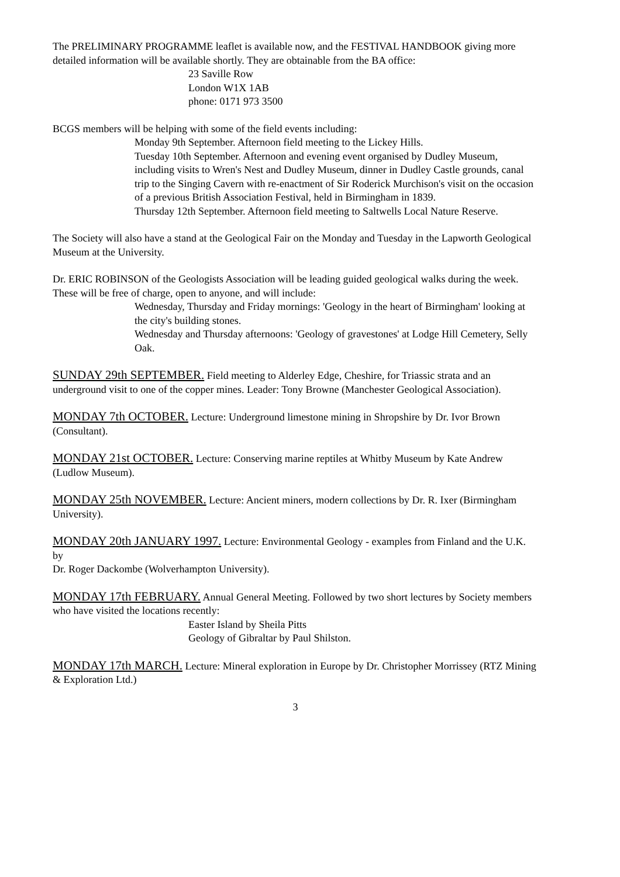The PRELIMINARY PROGRAMME leaflet is available now, and the FESTIVAL HANDBOOK giving more detailed information will be available shortly. They are obtainable from the BA office:
23 Saville Row
London W1X 1AB
phone: 0171 973 3500
BCGS members will be helping with some of the field events including:
Monday 9th September. Afternoon field meeting to the Lickey Hills.
Tuesday 10th September. Afternoon and evening event organised by Dudley Museum, including visits to Wren's Nest and Dudley Museum, dinner in Dudley Castle grounds, canal trip to the Singing Cavern with re-enactment of Sir Roderick Murchison's visit on the occasion of a previous British Association Festival, held in Birmingham in 1839.
Thursday 12th September. Afternoon field meeting to Saltwells Local Nature Reserve.
The Society will also have a stand at the Geological Fair on the Monday and Tuesday in the Lapworth Geological Museum at the University.
Dr. ERIC ROBINSON of the Geologists Association will be leading guided geological walks during the week. These will be free of charge, open to anyone, and will include:
Wednesday, Thursday and Friday mornings: 'Geology in the heart of Birmingham' looking at the city's building stones.
Wednesday and Thursday afternoons: 'Geology of gravestones' at Lodge Hill Cemetery, Selly Oak.
SUNDAY 29th SEPTEMBER. Field meeting to Alderley Edge, Cheshire, for Triassic strata and an underground visit to one of the copper mines. Leader: Tony Browne (Manchester Geological Association).
MONDAY 7th OCTOBER. Lecture: Underground limestone mining in Shropshire by Dr. Ivor Brown (Consultant).
MONDAY 21st OCTOBER. Lecture: Conserving marine reptiles at Whitby Museum by Kate Andrew (Ludlow Museum).
MONDAY 25th NOVEMBER. Lecture: Ancient miners, modern collections by Dr. R. Ixer (Birmingham University).
MONDAY 20th JANUARY 1997. Lecture: Environmental Geology - examples from Finland and the U.K. by
Dr. Roger Dackombe (Wolverhampton University).
MONDAY 17th FEBRUARY. Annual General Meeting. Followed by two short lectures by Society members who have visited the locations recently:
Easter Island by Sheila Pitts
Geology of Gibraltar by Paul Shilston.
MONDAY 17th MARCH. Lecture: Mineral exploration in Europe by Dr. Christopher Morrissey (RTZ Mining & Exploration Ltd.)
3